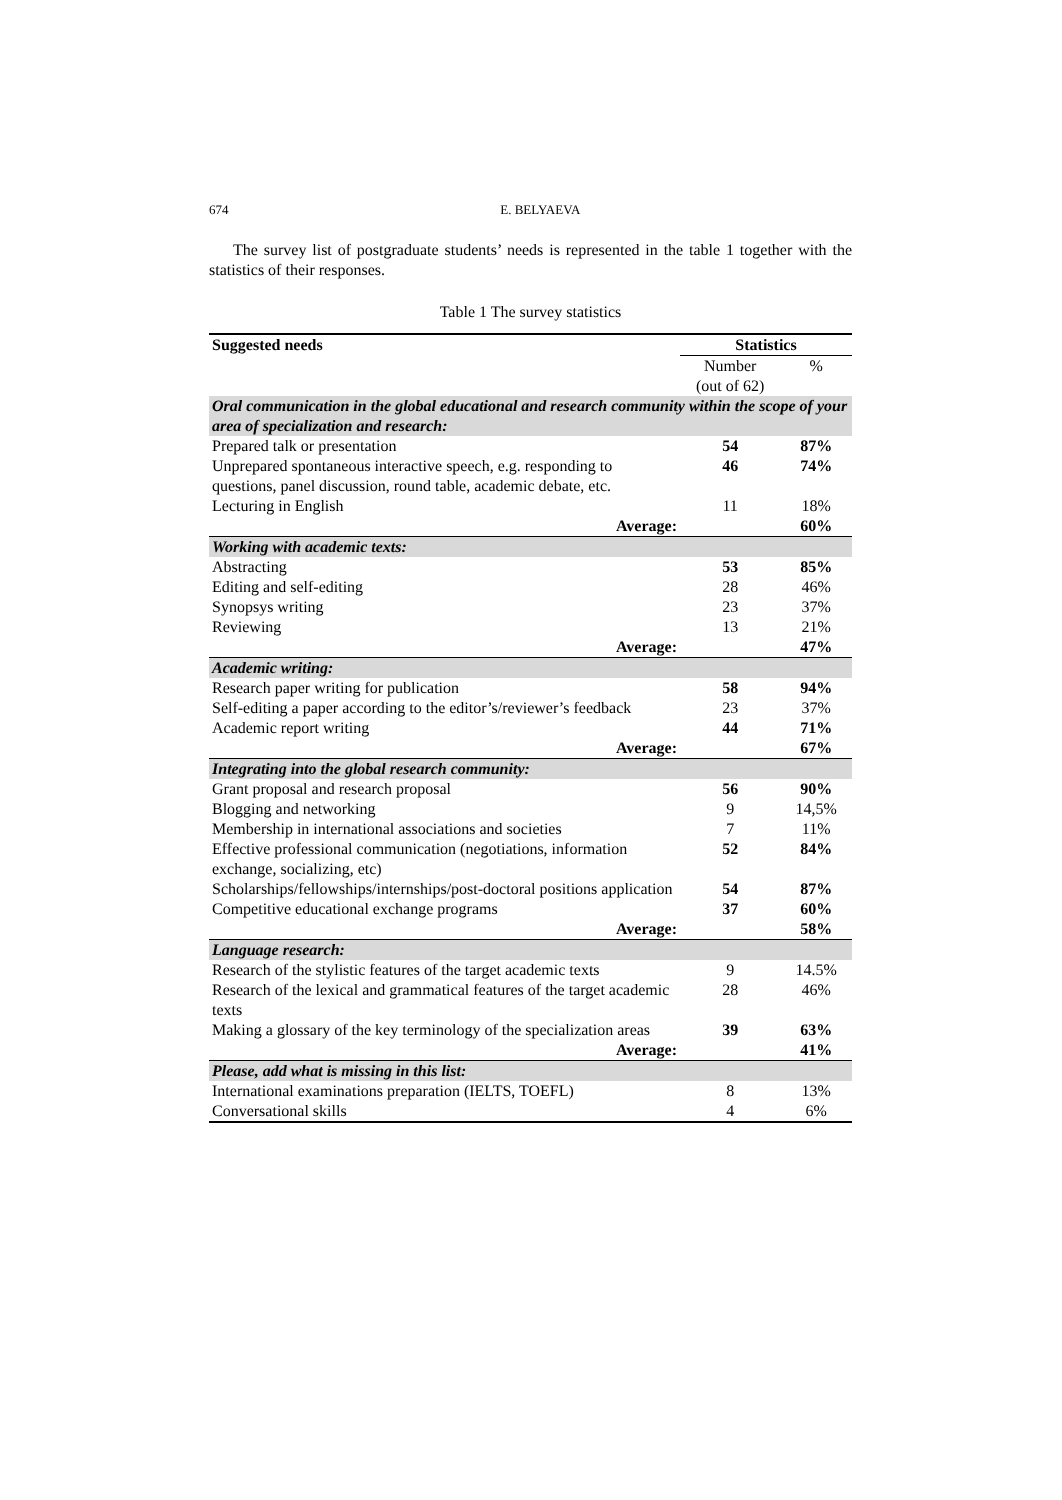674
E. BELYAEVA
The survey list of postgraduate students’ needs is represented in the table 1 together with the statistics of their responses.
Table 1 The survey statistics
| Suggested needs | Statistics | |
| --- | --- | --- |
| | Number (out of 62) | % |
| Oral communication in the global educational and research community within the scope of your area of specialization and research: | | |
| Prepared talk or presentation | 54 | 87% |
| Unprepared spontaneous interactive speech, e.g. responding to questions, panel discussion, round table, academic debate, etc. | 46 | 74% |
| Lecturing in English | 11 | 18% |
| Average: | | 60% |
| Working with academic texts: | | |
| Abstracting | 53 | 85% |
| Editing and self-editing | 28 | 46% |
| Synopsys writing | 23 | 37% |
| Reviewing | 13 | 21% |
| Average: | | 47% |
| Academic writing: | | |
| Research paper writing for publication | 58 | 94% |
| Self-editing a paper according to the editor’s/reviewer’s feedback | 23 | 37% |
| Academic report writing | 44 | 71% |
| Average: | | 67% |
| Integrating into the global research community: | | |
| Grant proposal and research proposal | 56 | 90% |
| Blogging and networking | 9 | 14,5% |
| Membership in international associations and societies | 7 | 11% |
| Effective professional communication (negotiations, information exchange, socializing, etc) | 52 | 84% |
| Scholarships/fellowships/internships/post-doctoral positions application | 54 | 87% |
| Competitive educational exchange programs | 37 | 60% |
| Average: | | 58% |
| Language research: | | |
| Research of the stylistic features of the target academic texts | 9 | 14.5% |
| Research of the lexical and grammatical features of the target academic texts | 28 | 46% |
| Making a glossary of the key terminology of the specialization areas | 39 | 63% |
| Average: | | 41% |
| Please, add what is missing in this list: | | |
| International examinations preparation (IELTS, TOEFL) | 8 | 13% |
| Conversational skills | 4 | 6% |